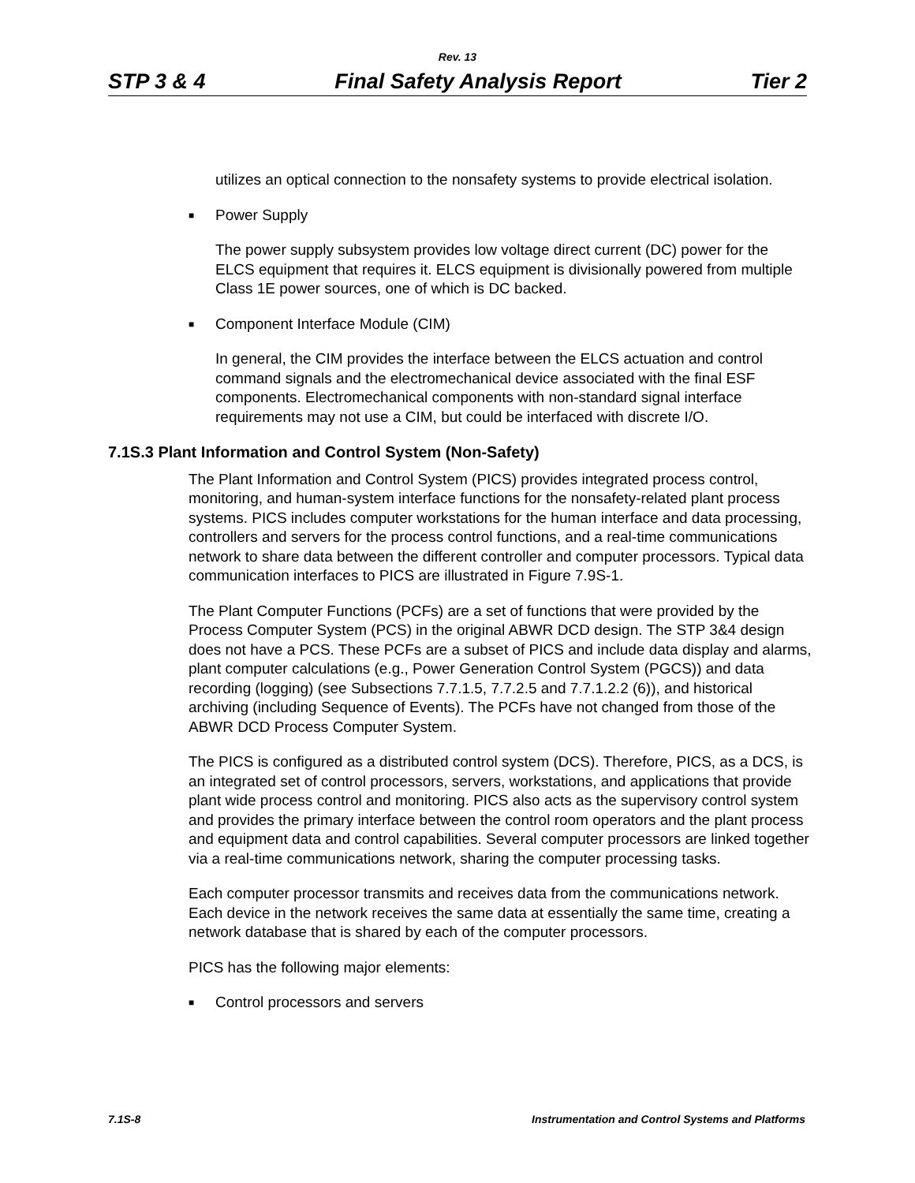Rev. 13
STP 3 & 4 Final Safety Analysis Report Tier 2
utilizes an optical connection to the nonsafety systems to provide electrical isolation.
■ Power Supply
The power supply subsystem provides low voltage direct current (DC) power for the ELCS equipment that requires it. ELCS equipment is divisionally powered from multiple Class 1E power sources, one of which is DC backed.
■ Component Interface Module (CIM)
In general, the CIM provides the interface between the ELCS actuation and control command signals and the electromechanical device associated with the final ESF components. Electromechanical components with non-standard signal interface requirements may not use a CIM, but could be interfaced with discrete I/O.
7.1S.3 Plant Information and Control System (Non-Safety)
The Plant Information and Control System (PICS) provides integrated process control, monitoring, and human-system interface functions for the nonsafety-related plant process systems. PICS includes computer workstations for the human interface and data processing, controllers and servers for the process control functions, and a real-time communications network to share data between the different controller and computer processors. Typical data communication interfaces to PICS are illustrated in Figure 7.9S-1.
The Plant Computer Functions (PCFs) are a set of functions that were provided by the Process Computer System (PCS) in the original ABWR DCD design. The STP 3&4 design does not have a PCS. These PCFs are a subset of PICS and include data display and alarms, plant computer calculations (e.g., Power Generation Control System (PGCS)) and data recording (logging) (see Subsections 7.7.1.5, 7.7.2.5 and 7.7.1.2.2 (6)), and historical archiving (including Sequence of Events). The PCFs have not changed from those of the ABWR DCD Process Computer System.
The PICS is configured as a distributed control system (DCS). Therefore, PICS, as a DCS, is an integrated set of control processors, servers, workstations, and applications that provide plant wide process control and monitoring. PICS also acts as the supervisory control system and provides the primary interface between the control room operators and the plant process and equipment data and control capabilities. Several computer processors are linked together via a real-time communications network, sharing the computer processing tasks.
Each computer processor transmits and receives data from the communications network. Each device in the network receives the same data at essentially the same time, creating a network database that is shared by each of the computer processors.
PICS has the following major elements:
■ Control processors and servers
7.1S-8 Instrumentation and Control Systems and Platforms